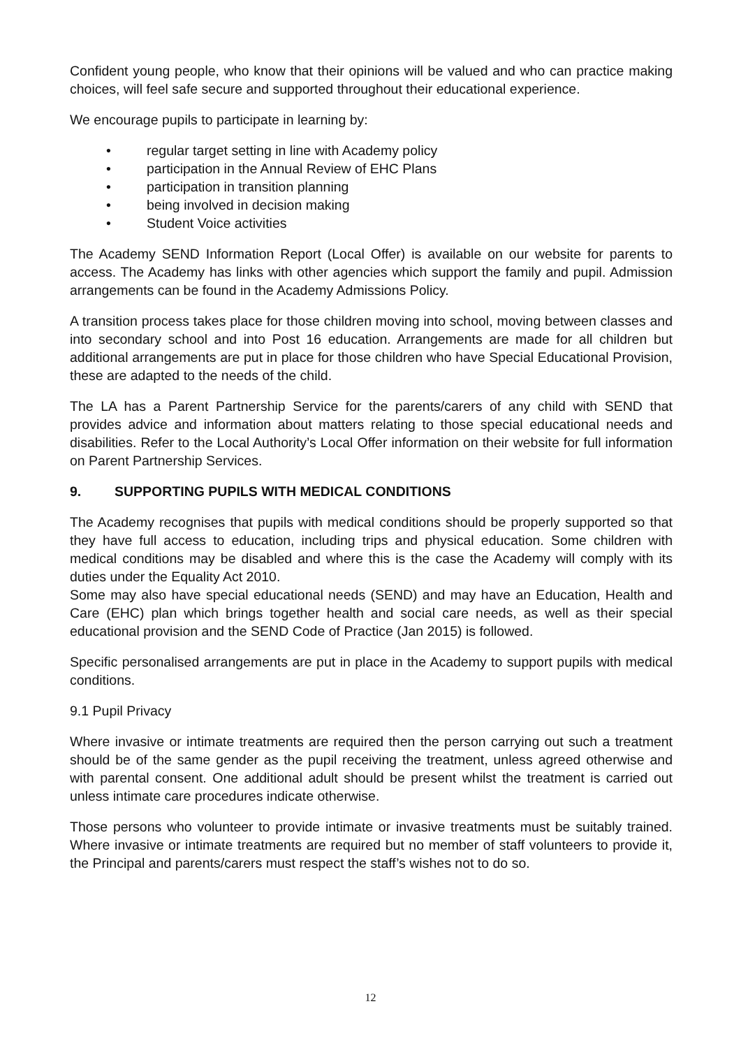Confident young people, who know that their opinions will be valued and who can practice making choices, will feel safe secure and supported throughout their educational experience.
We encourage pupils to participate in learning by:
• regular target setting in line with Academy policy
• participation in the Annual Review of EHC Plans
• participation in transition planning
• being involved in decision making
• Student Voice activities
The Academy SEND Information Report (Local Offer) is available on our website for parents to access. The Academy has links with other agencies which support the family and pupil. Admission arrangements can be found in the Academy Admissions Policy.
A transition process takes place for those children moving into school, moving between classes and into secondary school and into Post 16 education. Arrangements are made for all children but additional arrangements are put in place for those children who have Special Educational Provision, these are adapted to the needs of the child.
The LA has a Parent Partnership Service for the parents/carers of any child with SEND that provides advice and information about matters relating to those special educational needs and disabilities. Refer to the Local Authority’s Local Offer information on their website for full information on Parent Partnership Services.
9. SUPPORTING PUPILS WITH MEDICAL CONDITIONS
The Academy recognises that pupils with medical conditions should be properly supported so that they have full access to education, including trips and physical education. Some children with medical conditions may be disabled and where this is the case the Academy will comply with its duties under the Equality Act 2010.
Some may also have special educational needs (SEND) and may have an Education, Health and Care (EHC) plan which brings together health and social care needs, as well as their special educational provision and the SEND Code of Practice (Jan 2015) is followed.
Specific personalised arrangements are put in place in the Academy to support pupils with medical conditions.
9.1 Pupil Privacy
Where invasive or intimate treatments are required then the person carrying out such a treatment should be of the same gender as the pupil receiving the treatment, unless agreed otherwise and with parental consent. One additional adult should be present whilst the treatment is carried out unless intimate care procedures indicate otherwise.
Those persons who volunteer to provide intimate or invasive treatments must be suitably trained. Where invasive or intimate treatments are required but no member of staff volunteers to provide it, the Principal and parents/carers must respect the staff’s wishes not to do so.
12